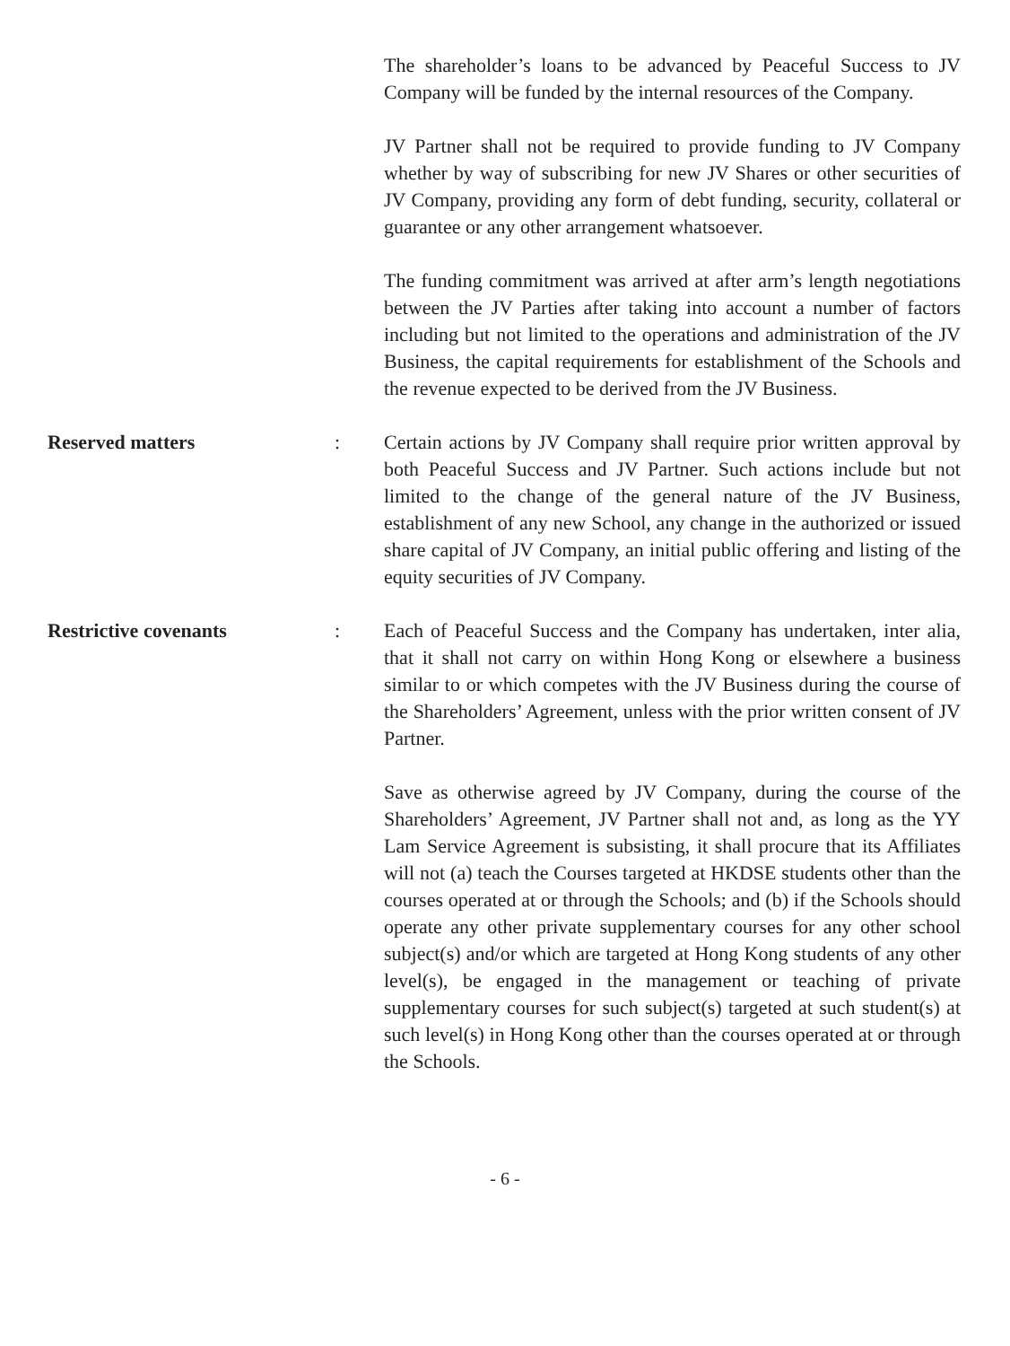The shareholder’s loans to be advanced by Peaceful Success to JV Company will be funded by the internal resources of the Company.
JV Partner shall not be required to provide funding to JV Company whether by way of subscribing for new JV Shares or other securities of JV Company, providing any form of debt funding, security, collateral or guarantee or any other arrangement whatsoever.
The funding commitment was arrived at after arm’s length negotiations between the JV Parties after taking into account a number of factors including but not limited to the operations and administration of the JV Business, the capital requirements for establishment of the Schools and the revenue expected to be derived from the JV Business.
Reserved matters : Certain actions by JV Company shall require prior written approval by both Peaceful Success and JV Partner. Such actions include but not limited to the change of the general nature of the JV Business, establishment of any new School, any change in the authorized or issued share capital of JV Company, an initial public offering and listing of the equity securities of JV Company.
Restrictive covenants : Each of Peaceful Success and the Company has undertaken, inter alia, that it shall not carry on within Hong Kong or elsewhere a business similar to or which competes with the JV Business during the course of the Shareholders’ Agreement, unless with the prior written consent of JV Partner.
Save as otherwise agreed by JV Company, during the course of the Shareholders’ Agreement, JV Partner shall not and, as long as the YY Lam Service Agreement is subsisting, it shall procure that its Affiliates will not (a) teach the Courses targeted at HKDSE students other than the courses operated at or through the Schools; and (b) if the Schools should operate any other private supplementary courses for any other school subject(s) and/or which are targeted at Hong Kong students of any other level(s), be engaged in the management or teaching of private supplementary courses for such subject(s) targeted at such student(s) at such level(s) in Hong Kong other than the courses operated at or through the Schools.
- 6 -